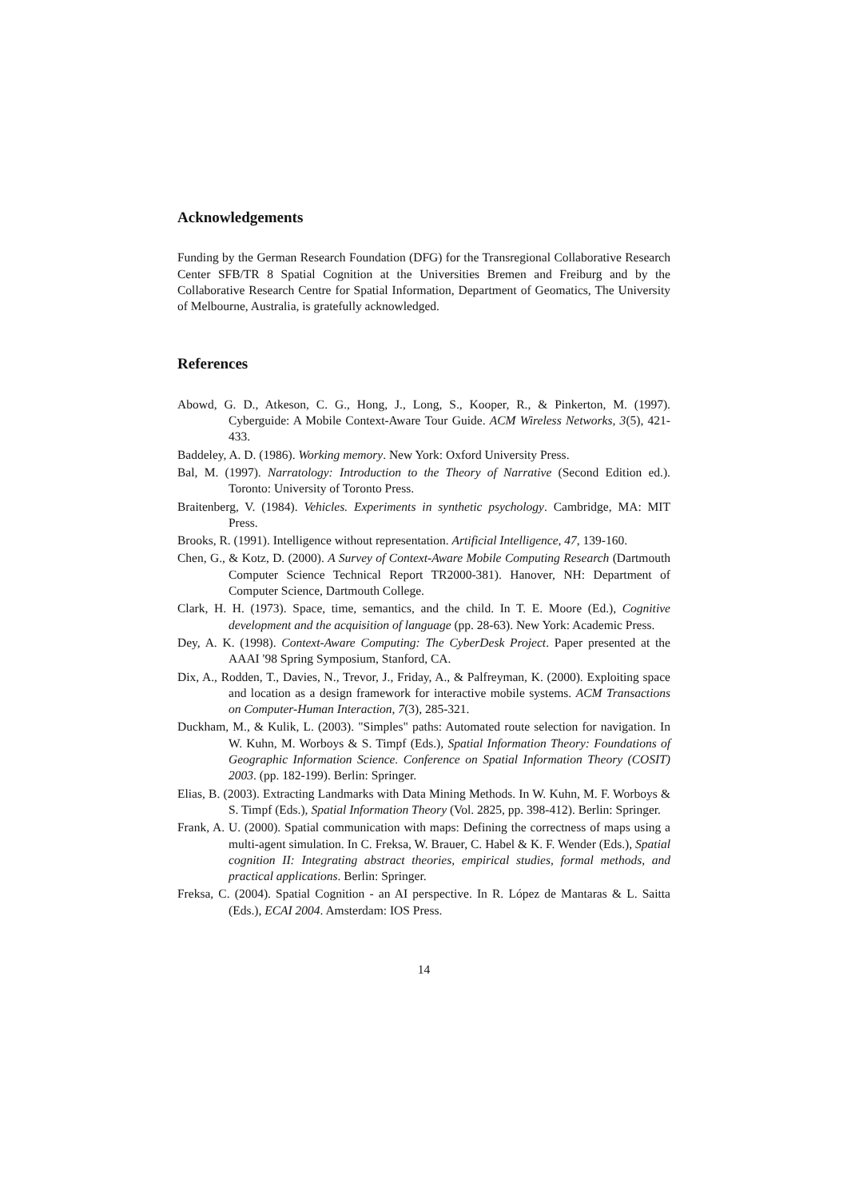Acknowledgements
Funding by the German Research Foundation (DFG) for the Transregional Collaborative Research Center SFB/TR 8 Spatial Cognition at the Universities Bremen and Freiburg and by the Collaborative Research Centre for Spatial Information, Department of Geomatics, The University of Melbourne, Australia, is gratefully acknowledged.
References
Abowd, G. D., Atkeson, C. G., Hong, J., Long, S., Kooper, R., & Pinkerton, M. (1997). Cyberguide: A Mobile Context-Aware Tour Guide. ACM Wireless Networks, 3(5), 421-433.
Baddeley, A. D. (1986). Working memory. New York: Oxford University Press.
Bal, M. (1997). Narratology: Introduction to the Theory of Narrative (Second Edition ed.). Toronto: University of Toronto Press.
Braitenberg, V. (1984). Vehicles. Experiments in synthetic psychology. Cambridge, MA: MIT Press.
Brooks, R. (1991). Intelligence without representation. Artificial Intelligence, 47, 139-160.
Chen, G., & Kotz, D. (2000). A Survey of Context-Aware Mobile Computing Research (Dartmouth Computer Science Technical Report TR2000-381). Hanover, NH: Department of Computer Science, Dartmouth College.
Clark, H. H. (1973). Space, time, semantics, and the child. In T. E. Moore (Ed.), Cognitive development and the acquisition of language (pp. 28-63). New York: Academic Press.
Dey, A. K. (1998). Context-Aware Computing: The CyberDesk Project. Paper presented at the AAAI '98 Spring Symposium, Stanford, CA.
Dix, A., Rodden, T., Davies, N., Trevor, J., Friday, A., & Palfreyman, K. (2000). Exploiting space and location as a design framework for interactive mobile systems. ACM Transactions on Computer-Human Interaction, 7(3), 285-321.
Duckham, M., & Kulik, L. (2003). "Simples" paths: Automated route selection for navigation. In W. Kuhn, M. Worboys & S. Timpf (Eds.), Spatial Information Theory: Foundations of Geographic Information Science. Conference on Spatial Information Theory (COSIT) 2003. (pp. 182-199). Berlin: Springer.
Elias, B. (2003). Extracting Landmarks with Data Mining Methods. In W. Kuhn, M. F. Worboys & S. Timpf (Eds.), Spatial Information Theory (Vol. 2825, pp. 398-412). Berlin: Springer.
Frank, A. U. (2000). Spatial communication with maps: Defining the correctness of maps using a multi-agent simulation. In C. Freksa, W. Brauer, C. Habel & K. F. Wender (Eds.), Spatial cognition II: Integrating abstract theories, empirical studies, formal methods, and practical applications. Berlin: Springer.
Freksa, C. (2004). Spatial Cognition - an AI perspective. In R. López de Mantaras & L. Saitta (Eds.), ECAI 2004. Amsterdam: IOS Press.
14